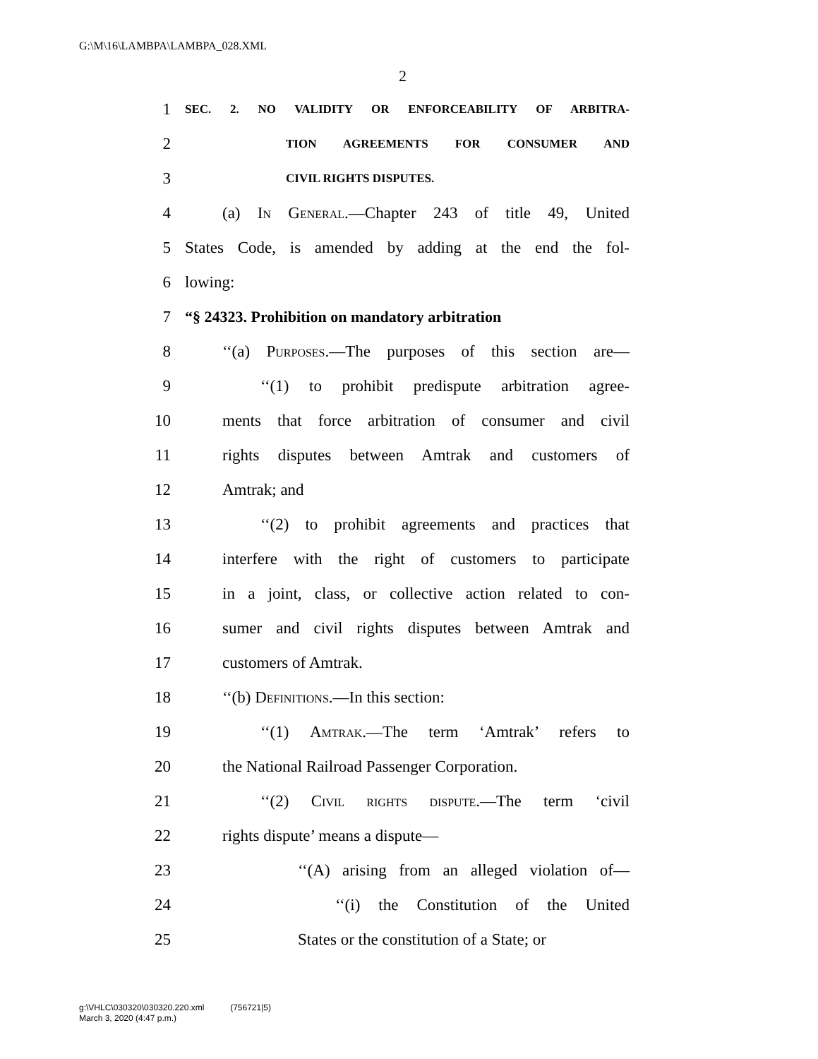G:\M\16\LAMBPA\LAMBPA_028.XML
2
1 SEC. 2. NO VALIDITY OR ENFORCEABILITY OF ARBITRA-
2 TION AGREEMENTS FOR CONSUMER AND
3 CIVIL RIGHTS DISPUTES.
4 (a) In General.—Chapter 243 of title 49, United
5 States Code, is amended by adding at the end the fol-
6 lowing:
7 “§ 24323. Prohibition on mandatory arbitration
8 ‘‘(a) Purposes.—The purposes of this section are—
9 ‘‘(1) to prohibit predispute arbitration agree-
10 ments that force arbitration of consumer and civil
11 rights disputes between Amtrak and customers of
12 Amtrak; and
13 ‘‘(2) to prohibit agreements and practices that
14 interfere with the right of customers to participate
15 in a joint, class, or collective action related to con-
16 sumer and civil rights disputes between Amtrak and
17 customers of Amtrak.
18 ‘‘(b) Definitions.—In this section:
19 ‘‘(1) Amtrak.—The term ‘Amtrak’ refers to
20 the National Railroad Passenger Corporation.
21 ‘‘(2) Civil rights dispute.—The term ‘civil
22 rights dispute’ means a dispute—
23 ‘‘(A) arising from an alleged violation of—
24 ‘‘(i) the Constitution of the United
25 States or the constitution of a State; or
g:\VHLC\030320\030320.220.xml (756721|5)
March 3, 2020 (4:47 p.m.)